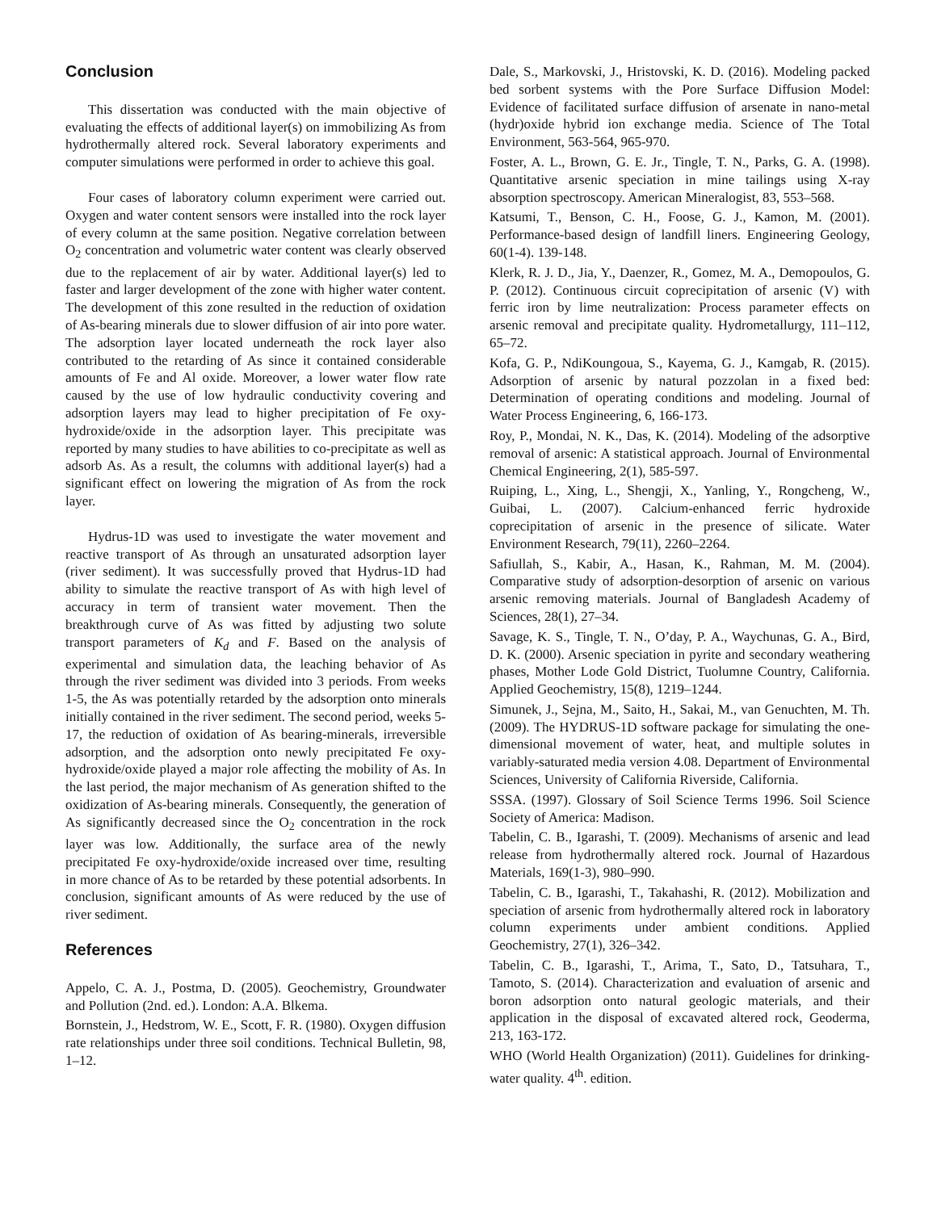Conclusion
This dissertation was conducted with the main objective of evaluating the effects of additional layer(s) on immobilizing As from hydrothermally altered rock. Several laboratory experiments and computer simulations were performed in order to achieve this goal.
Four cases of laboratory column experiment were carried out. Oxygen and water content sensors were installed into the rock layer of every column at the same position. Negative correlation between O<sub>2</sub> concentration and volumetric water content was clearly observed due to the replacement of air by water. Additional layer(s) led to faster and larger development of the zone with higher water content. The development of this zone resulted in the reduction of oxidation of As-bearing minerals due to slower diffusion of air into pore water. The adsorption layer located underneath the rock layer also contributed to the retarding of As since it contained considerable amounts of Fe and Al oxide. Moreover, a lower water flow rate caused by the use of low hydraulic conductivity covering and adsorption layers may lead to higher precipitation of Fe oxy-hydroxide/oxide in the adsorption layer. This precipitate was reported by many studies to have abilities to co-precipitate as well as adsorb As. As a result, the columns with additional layer(s) had a significant effect on lowering the migration of As from the rock layer.
Hydrus-1D was used to investigate the water movement and reactive transport of As through an unsaturated adsorption layer (river sediment). It was successfully proved that Hydrus-1D had ability to simulate the reactive transport of As with high level of accuracy in term of transient water movement. Then the breakthrough curve of As was fitted by adjusting two solute transport parameters of K<sub>d</sub> and F. Based on the analysis of experimental and simulation data, the leaching behavior of As through the river sediment was divided into 3 periods. From weeks 1-5, the As was potentially retarded by the adsorption onto minerals initially contained in the river sediment. The second period, weeks 5-17, the reduction of oxidation of As bearing-minerals, irreversible adsorption, and the adsorption onto newly precipitated Fe oxy-hydroxide/oxide played a major role affecting the mobility of As. In the last period, the major mechanism of As generation shifted to the oxidization of As-bearing minerals. Consequently, the generation of As significantly decreased since the O<sub>2</sub> concentration in the rock layer was low. Additionally, the surface area of the newly precipitated Fe oxy-hydroxide/oxide increased over time, resulting in more chance of As to be retarded by these potential adsorbents. In conclusion, significant amounts of As were reduced by the use of river sediment.
References
Appelo, C. A. J., Postma, D. (2005). Geochemistry, Groundwater and Pollution (2nd. ed.). London: A.A. Blkema.
Bornstein, J., Hedstrom, W. E., Scott, F. R. (1980). Oxygen diffusion rate relationships under three soil conditions. Technical Bulletin, 98, 1–12.
Dale, S., Markovski, J., Hristovski, K. D. (2016). Modeling packed bed sorbent systems with the Pore Surface Diffusion Model: Evidence of facilitated surface diffusion of arsenate in nano-metal (hydr)oxide hybrid ion exchange media. Science of The Total Environment, 563-564, 965-970.
Foster, A. L., Brown, G. E. Jr., Tingle, T. N., Parks, G. A. (1998). Quantitative arsenic speciation in mine tailings using X-ray absorption spectroscopy. American Mineralogist, 83, 553–568.
Katsumi, T., Benson, C. H., Foose, G. J., Kamon, M. (2001). Performance-based design of landfill liners. Engineering Geology, 60(1-4). 139-148.
Klerk, R. J. D., Jia, Y., Daenzer, R., Gomez, M. A., Demopoulos, G. P. (2012). Continuous circuit coprecipitation of arsenic (V) with ferric iron by lime neutralization: Process parameter effects on arsenic removal and precipitate quality. Hydrometallurgy, 111–112, 65–72.
Kofa, G. P., NdiKoungoua, S., Kayema, G. J., Kamgab, R. (2015). Adsorption of arsenic by natural pozzolan in a fixed bed: Determination of operating conditions and modeling. Journal of Water Process Engineering, 6, 166-173.
Roy, P., Mondai, N. K., Das, K. (2014). Modeling of the adsorptive removal of arsenic: A statistical approach. Journal of Environmental Chemical Engineering, 2(1), 585-597.
Ruiping, L., Xing, L., Shengji, X., Yanling, Y., Rongcheng, W., Guibai, L. (2007). Calcium-enhanced ferric hydroxide coprecipitation of arsenic in the presence of silicate. Water Environment Research, 79(11), 2260–2264.
Safiullah, S., Kabir, A., Hasan, K., Rahman, M. M. (2004). Comparative study of adsorption-desorption of arsenic on various arsenic removing materials. Journal of Bangladesh Academy of Sciences, 28(1), 27–34.
Savage, K. S., Tingle, T. N., O’day, P. A., Waychunas, G. A., Bird, D. K. (2000). Arsenic speciation in pyrite and secondary weathering phases, Mother Lode Gold District, Tuolumne Country, California. Applied Geochemistry, 15(8), 1219–1244.
Simunek, J., Sejna, M., Saito, H., Sakai, M., van Genuchten, M. Th. (2009). The HYDRUS-1D software package for simulating the one-dimensional movement of water, heat, and multiple solutes in variably-saturated media version 4.08. Department of Environmental Sciences, University of California Riverside, California.
SSSA. (1997). Glossary of Soil Science Terms 1996. Soil Science Society of America: Madison.
Tabelin, C. B., Igarashi, T. (2009). Mechanisms of arsenic and lead release from hydrothermally altered rock. Journal of Hazardous Materials, 169(1-3), 980–990.
Tabelin, C. B., Igarashi, T., Takahashi, R. (2012). Mobilization and speciation of arsenic from hydrothermally altered rock in laboratory column experiments under ambient conditions. Applied Geochemistry, 27(1), 326–342.
Tabelin, C. B., Igarashi, T., Arima, T., Sato, D., Tatsuhara, T., Tamoto, S. (2014). Characterization and evaluation of arsenic and boron adsorption onto natural geologic materials, and their application in the disposal of excavated altered rock, Geoderma, 213, 163-172.
WHO (World Health Organization) (2011). Guidelines for drinking-water quality. 4<sup>th</sup>. edition.